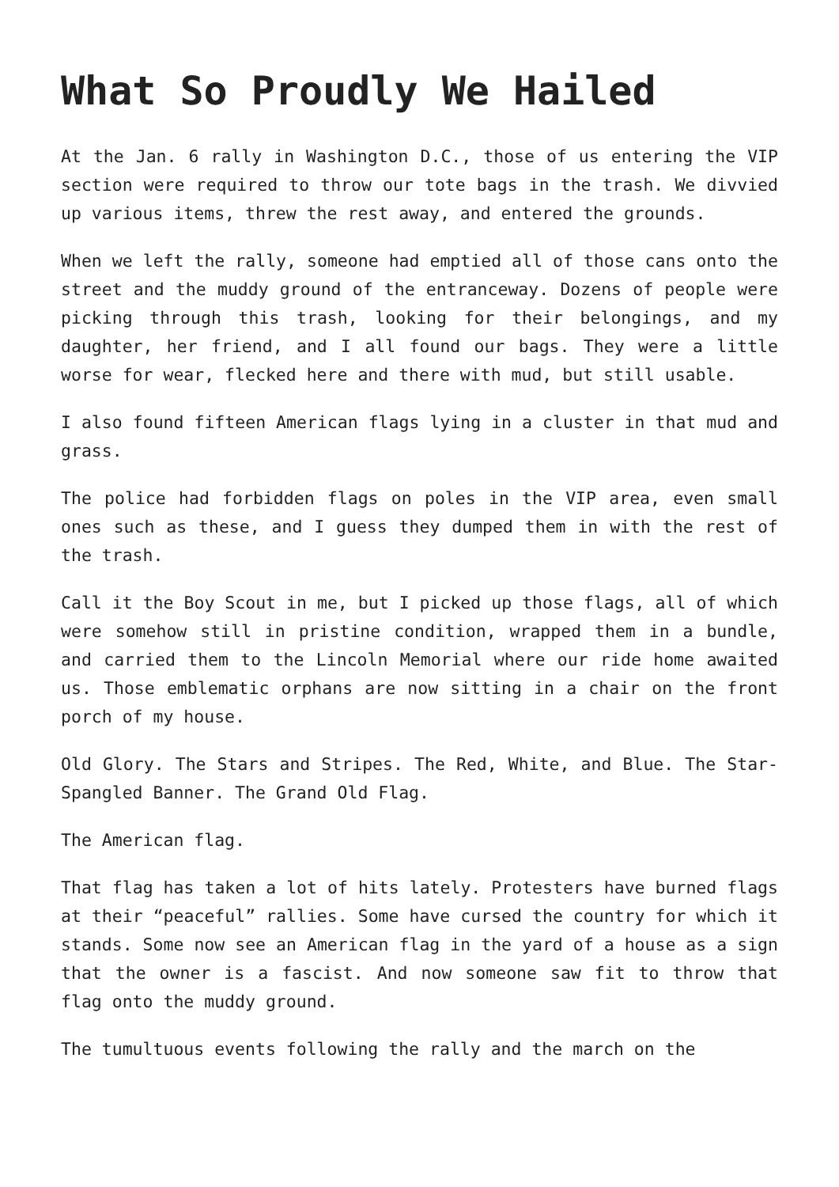What So Proudly We Hailed
At the Jan. 6 rally in Washington D.C., those of us entering the VIP section were required to throw our tote bags in the trash. We divvied up various items, threw the rest away, and entered the grounds.
When we left the rally, someone had emptied all of those cans onto the street and the muddy ground of the entranceway. Dozens of people were picking through this trash, looking for their belongings, and my daughter, her friend, and I all found our bags. They were a little worse for wear, flecked here and there with mud, but still usable.
I also found fifteen American flags lying in a cluster in that mud and grass.
The police had forbidden flags on poles in the VIP area, even small ones such as these, and I guess they dumped them in with the rest of the trash.
Call it the Boy Scout in me, but I picked up those flags, all of which were somehow still in pristine condition, wrapped them in a bundle, and carried them to the Lincoln Memorial where our ride home awaited us. Those emblematic orphans are now sitting in a chair on the front porch of my house.
Old Glory. The Stars and Stripes. The Red, White, and Blue. The Star-Spangled Banner. The Grand Old Flag.
The American flag.
That flag has taken a lot of hits lately. Protesters have burned flags at their “peaceful” rallies. Some have cursed the country for which it stands. Some now see an American flag in the yard of a house as a sign that the owner is a fascist. And now someone saw fit to throw that flag onto the muddy ground.
The tumultuous events following the rally and the march on the